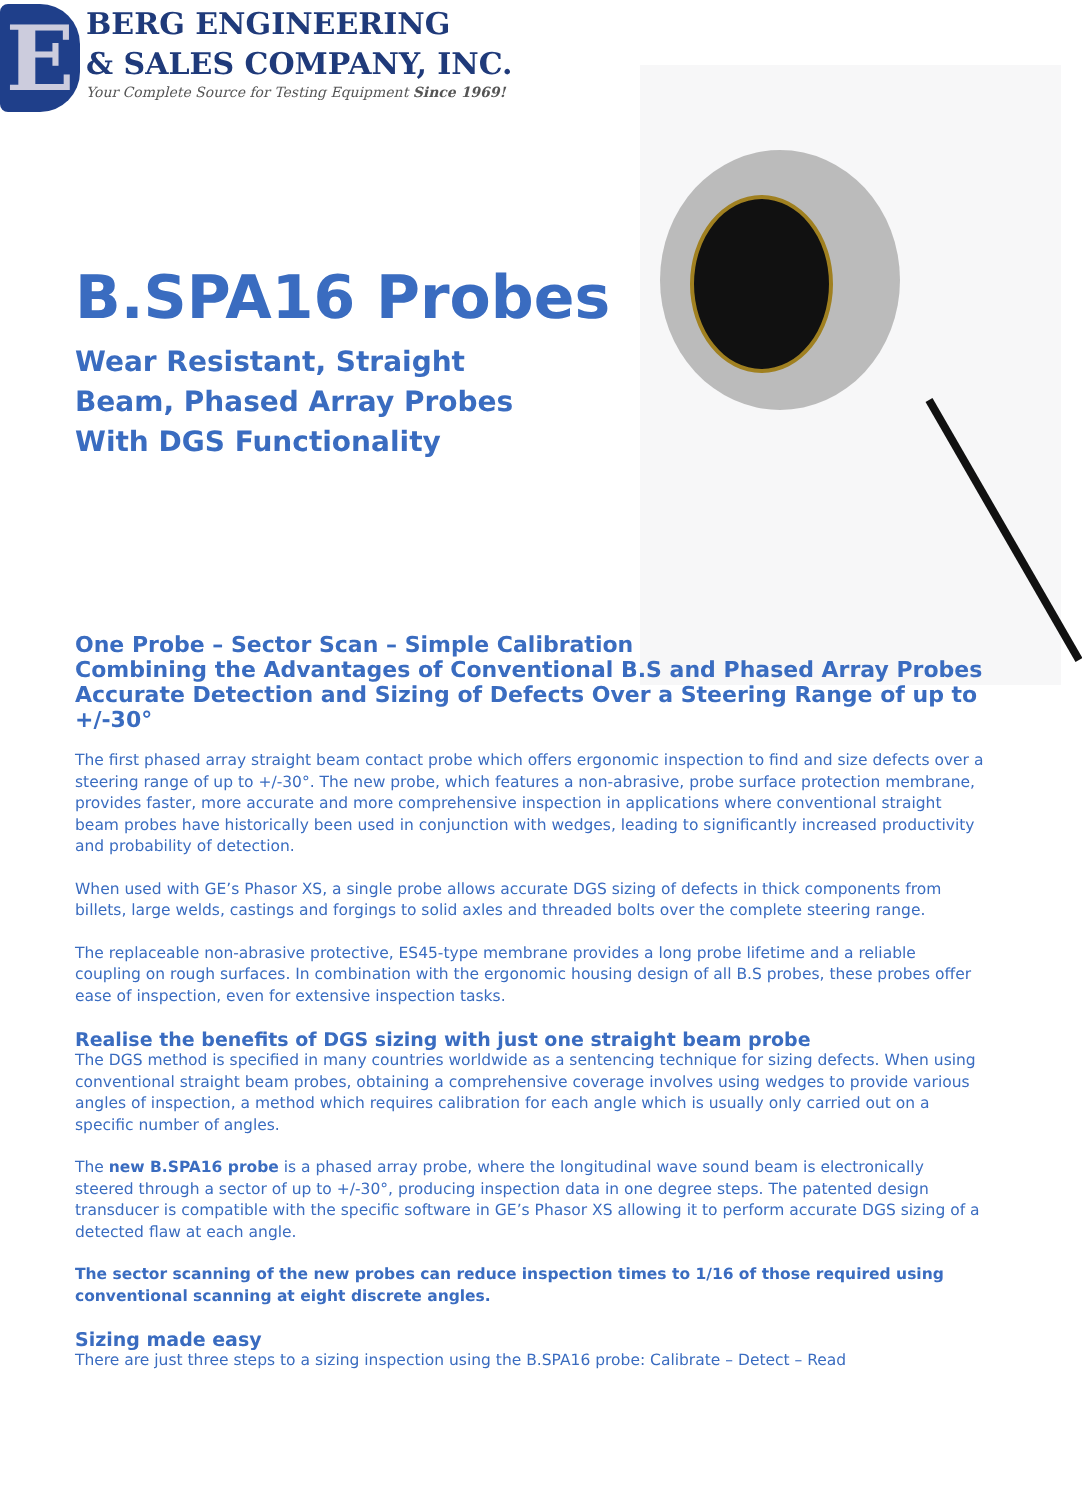E
BERG ENGINEERING
& SALES COMPANY, INC.
Your Complete Source for Testing Equipment Since 1969!
B.SPA16 Probes
Wear Resistant, Straight Beam, Phased Array Probes With DGS Functionality
One Probe – Sector Scan – Simple Calibration
Combining the Advantages of Conventional B.S and Phased Array Probes
Accurate Detection and Sizing of Defects Over a Steering Range of up to +/-30°
The first phased array straight beam contact probe which offers ergonomic inspection to find and size defects over a steering range of up to +/-30°. The new probe, which features a non-abrasive, probe surface protection membrane, provides faster, more accurate and more comprehensive inspection in applications where conventional straight beam probes have historically been used in conjunction with wedges, leading to significantly increased productivity and probability of detection.
When used with GE’s Phasor XS, a single probe allows accurate DGS sizing of defects in thick components from billets, large welds, castings and forgings to solid axles and threaded bolts over the complete steering range.
The replaceable non-abrasive protective, ES45-type membrane provides a long probe lifetime and a reliable coupling on rough surfaces. In combination with the ergonomic housing design of all B.S probes, these probes offer ease of inspection, even for extensive inspection tasks.
Realise the benefits of DGS sizing with just one straight beam probe
The DGS method is specified in many countries worldwide as a sentencing technique for sizing defects. When using conventional straight beam probes, obtaining a comprehensive coverage involves using wedges to provide various angles of inspection, a method which requires calibration for each angle which is usually only carried out on a specific number of angles.
The new B.SPA16 probe is a phased array probe, where the longitudinal wave sound beam is electronically steered through a sector of up to +/-30°, producing inspection data in one degree steps. The patented design transducer is compatible with the specific software in GE’s Phasor XS allowing it to perform accurate DGS sizing of a detected flaw at each angle.
The sector scanning of the new probes can reduce inspection times to 1/16 of those required using conventional scanning at eight discrete angles.
Sizing made easy
There are just three steps to a sizing inspection using the B.SPA16 probe: Calibrate – Detect – Read